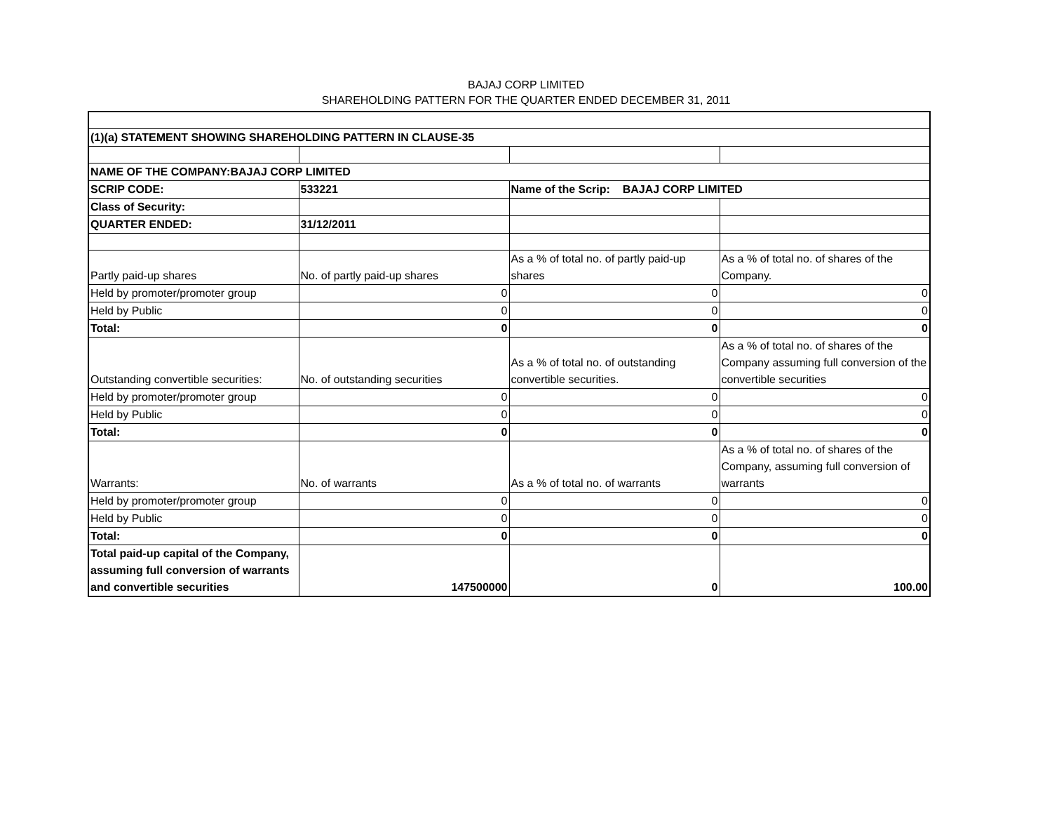BAJAJ CORP LIMITED
SHAREHOLDING PATTERN FOR THE QUARTER ENDED DECEMBER 31, 2011
| (1)(a) STATEMENT SHOWING SHAREHOLDING PATTERN IN CLAUSE-35 | | | |
| NAME OF THE COMPANY:BAJAJ CORP LIMITED | | | |
| SCRIP CODE: | 533221 | Name of the Scrip: BAJAJ CORP LIMITED | |
| Class of Security: | | | |
| QUARTER ENDED: | 31/12/2011 | | |
| Partly paid-up shares | No. of partly paid-up shares | As a % of total no. of partly paid-up shares | As a % of total no. of shares of the Company. |
| Held by promoter/promoter group | 0 | 0 | 0 |
| Held by Public | 0 | 0 | 0 |
| Total: | 0 | 0 | 0 |
| Outstanding convertible securities: | No. of outstanding securities | As a % of total no. of outstanding convertible securities. | As a % of total no. of shares of the Company assuming full conversion of the convertible securities |
| Held by promoter/promoter group | 0 | 0 | 0 |
| Held by Public | 0 | 0 | 0 |
| Total: | 0 | 0 | 0 |
| Warrants: | No. of warrants | As a % of total no. of warrants | As a % of total no. of shares of the Company, assuming full conversion of warrants |
| Held by promoter/promoter group | 0 | 0 | 0 |
| Held by Public | 0 | 0 | 0 |
| Total: | 0 | 0 | 0 |
| Total paid-up capital of the Company, assuming full conversion of warrants and convertible securities | 147500000 | 0 | 100.00 |